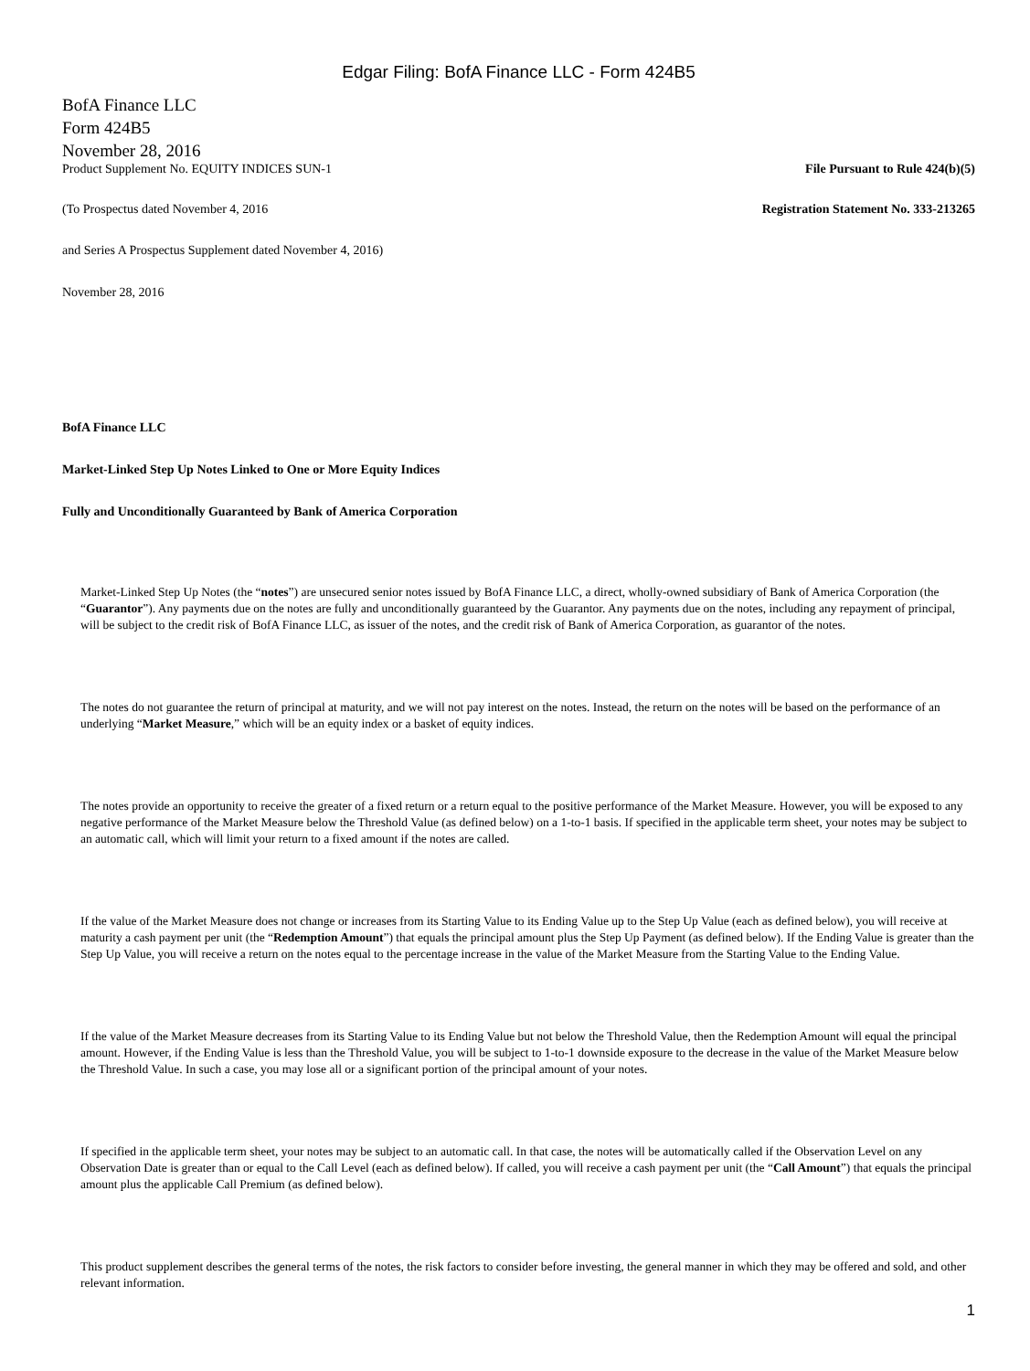Edgar Filing: BofA Finance LLC - Form 424B5
BofA Finance LLC
Form 424B5
November 28, 2016
Product Supplement No. EQUITY INDICES SUN-1 File Pursuant to Rule 424(b)(5)
(To Prospectus dated November 4, 2016 Registration Statement No. 333-213265
and Series A Prospectus Supplement dated November 4, 2016)
November 28, 2016
BofA Finance LLC
Market-Linked Step Up Notes Linked to One or More Equity Indices
Fully and Unconditionally Guaranteed by Bank of America Corporation
Market-Linked Step Up Notes (the “notes”) are unsecured senior notes issued by BofA Finance LLC, a direct, wholly-owned subsidiary of Bank of America Corporation (the “Guarantor”). Any payments due on the notes are fully and unconditionally guaranteed by the Guarantor. Any payments due on the notes, including any repayment of principal, will be subject to the credit risk of BofA Finance LLC, as issuer of the notes, and the credit risk of Bank of America Corporation, as guarantor of the notes.
The notes do not guarantee the return of principal at maturity, and we will not pay interest on the notes. Instead, the return on the notes will be based on the performance of an underlying “Market Measure,” which will be an equity index or a basket of equity indices.
The notes provide an opportunity to receive the greater of a fixed return or a return equal to the positive performance of the Market Measure. However, you will be exposed to any negative performance of the Market Measure below the Threshold Value (as defined below) on a 1-to-1 basis. If specified in the applicable term sheet, your notes may be subject to an automatic call, which will limit your return to a fixed amount if the notes are called.
If the value of the Market Measure does not change or increases from its Starting Value to its Ending Value up to the Step Up Value (each as defined below), you will receive at maturity a cash payment per unit (the “Redemption Amount”) that equals the principal amount plus the Step Up Payment (as defined below). If the Ending Value is greater than the Step Up Value, you will receive a return on the notes equal to the percentage increase in the value of the Market Measure from the Starting Value to the Ending Value.
If the value of the Market Measure decreases from its Starting Value to its Ending Value but not below the Threshold Value, then the Redemption Amount will equal the principal amount. However, if the Ending Value is less than the Threshold Value, you will be subject to 1-to-1 downside exposure to the decrease in the value of the Market Measure below the Threshold Value. In such a case, you may lose all or a significant portion of the principal amount of your notes.
If specified in the applicable term sheet, your notes may be subject to an automatic call. In that case, the notes will be automatically called if the Observation Level on any Observation Date is greater than or equal to the Call Level (each as defined below). If called, you will receive a cash payment per unit (the “Call Amount”) that equals the principal amount plus the applicable Call Premium (as defined below).
This product supplement describes the general terms of the notes, the risk factors to consider before investing, the general manner in which they may be offered and sold, and other relevant information.
1